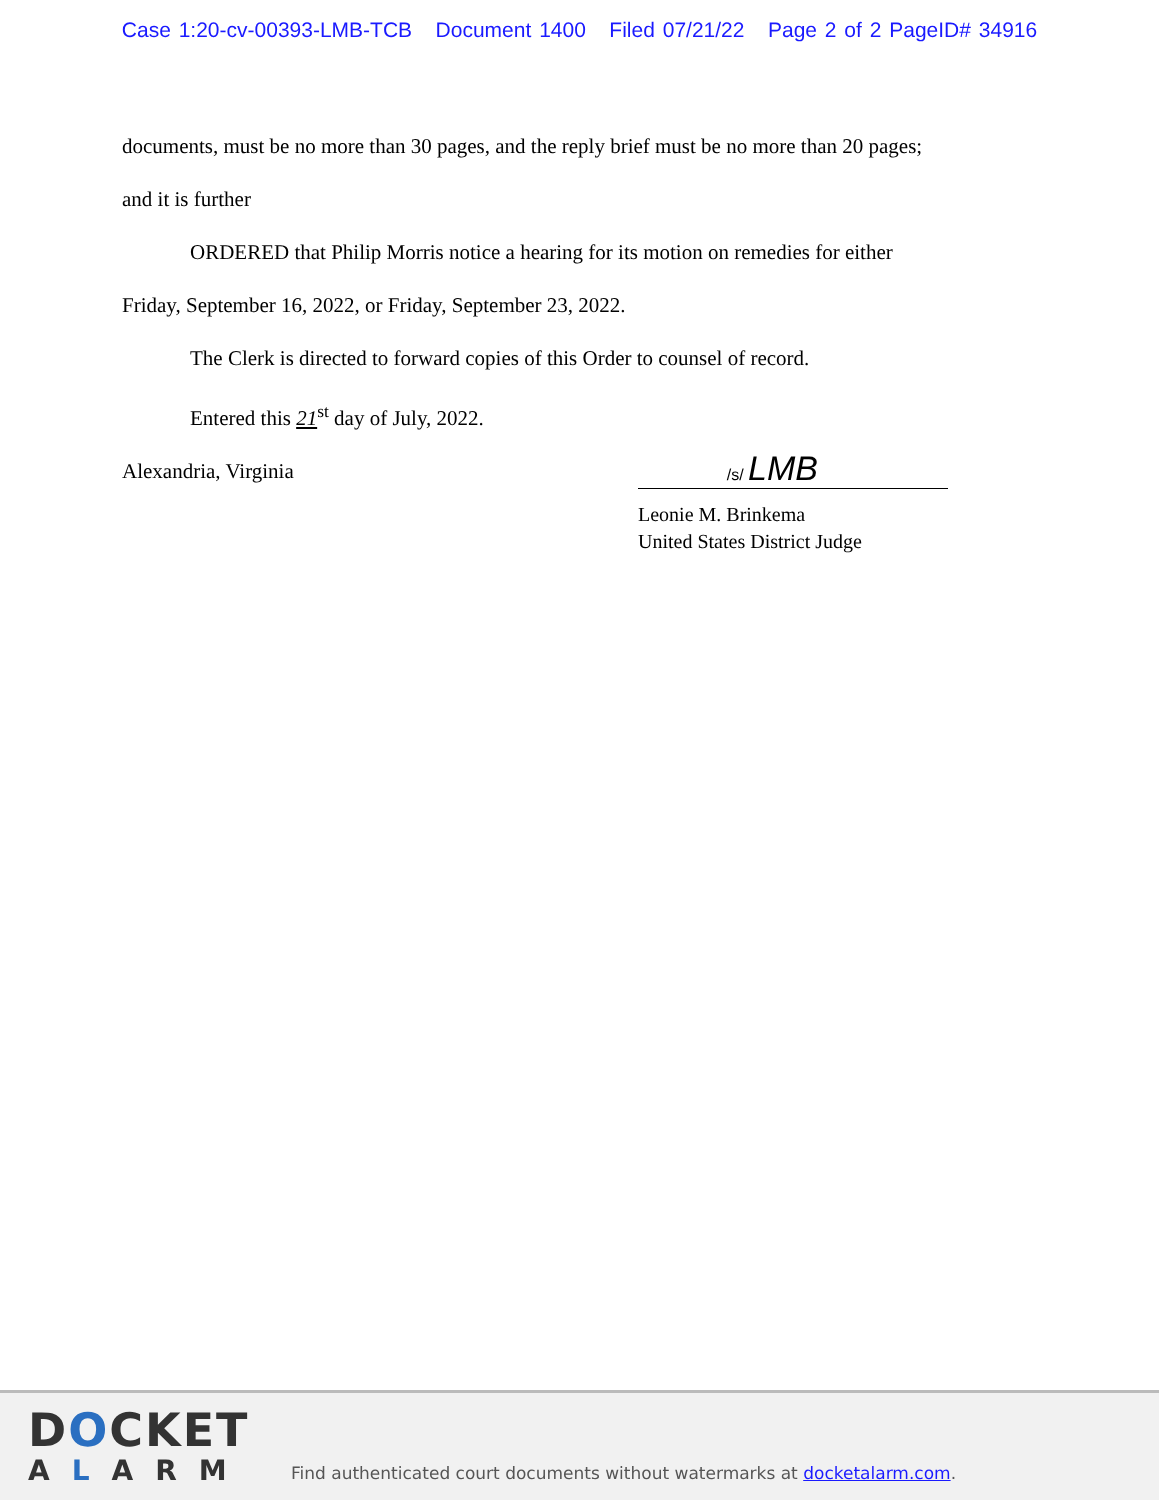Case 1:20-cv-00393-LMB-TCB Document 1400 Filed 07/21/22 Page 2 of 2 PageID# 34916
documents, must be no more than 30 pages, and the reply brief must be no more than 20 pages;
and it is further
ORDERED that Philip Morris notice a hearing for its motion on remedies for either
Friday, September 16, 2022, or Friday, September 23, 2022.
The Clerk is directed to forward copies of this Order to counsel of record.
Entered this 21<sup>st</sup> day of July, 2022.
Alexandria, Virginia
/s/ LMB
Leonie M. Brinkema
United States District Judge
DOCKET
ALARM
Find authenticated court documents without watermarks at docketalarm.com.